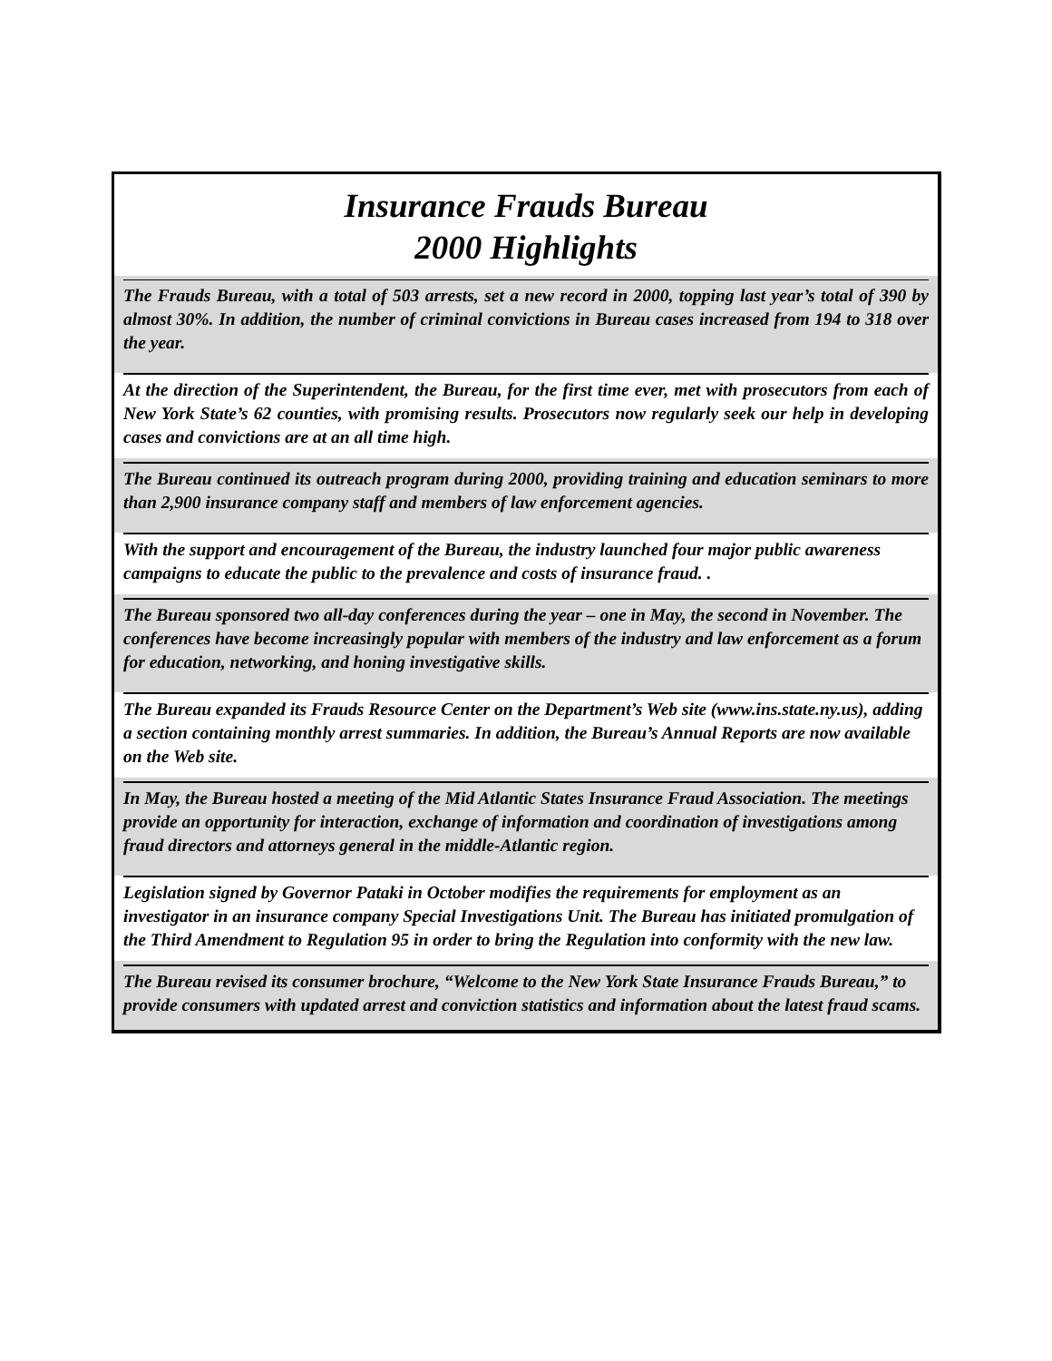Insurance Frauds Bureau
2000 Highlights
The Frauds Bureau, with a total of 503 arrests, set a new record in 2000, topping last year’s total of 390 by almost 30%. In addition, the number of criminal convictions in Bureau cases increased from 194 to 318 over the year.
At the direction of the Superintendent, the Bureau, for the first time ever, met with prosecutors from each of New York State’s 62 counties, with promising results. Prosecutors now regularly seek our help in developing cases and convictions are at an all time high.
The Bureau continued its outreach program during 2000, providing training and education seminars to more than 2,900 insurance company staff and members of law enforcement agencies.
With the support and encouragement of the Bureau, the industry launched four major public awareness campaigns to educate the public to the prevalence and costs of insurance fraud. .
The Bureau sponsored two all-day conferences during the year – one in May, the second in November. The conferences have become increasingly popular with members of the industry and law enforcement as a forum for education, networking, and honing investigative skills.
The Bureau expanded its Frauds Resource Center on the Department’s Web site (www.ins.state.ny.us), adding a section containing monthly arrest summaries. In addition, the Bureau’s Annual Reports are now available on the Web site.
In May, the Bureau hosted a meeting of the Mid Atlantic States Insurance Fraud Association. The meetings provide an opportunity for interaction, exchange of information and coordination of investigations among fraud directors and attorneys general in the middle-Atlantic region.
Legislation signed by Governor Pataki in October modifies the requirements for employment as an investigator in an insurance company Special Investigations Unit. The Bureau has initiated promulgation of the Third Amendment to Regulation 95 in order to bring the Regulation into conformity with the new law.
The Bureau revised its consumer brochure, “Welcome to the New York State Insurance Frauds Bureau,” to provide consumers with updated arrest and conviction statistics and information about the latest fraud scams.